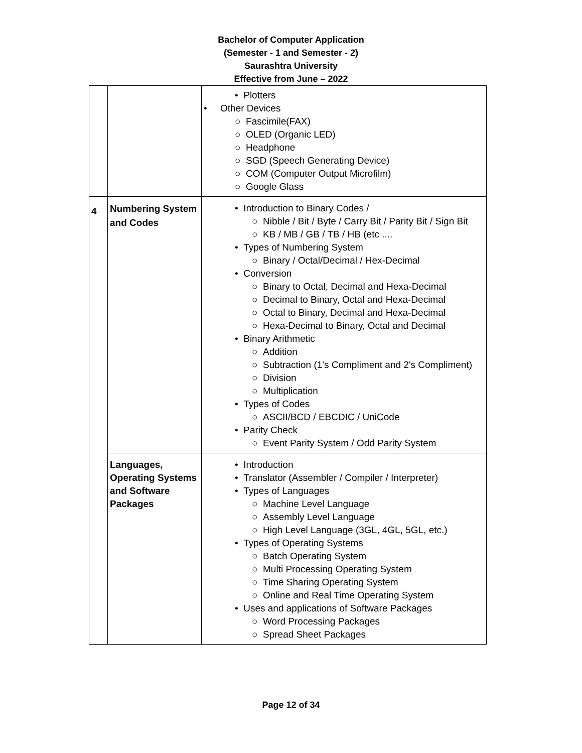Bachelor of Computer Application
(Semester - 1 and Semester - 2)
Saurashtra University
Effective from June – 2022
| | | • Plotters • Other Devices ○ Fascimile(FAX) ○ OLED (Organic LED) ○ Headphone ○ SGD (Speech Generating Device) ○ COM (Computer Output Microfilm) ○ Google Glass |
| 4 | Numbering System and Codes | • Introduction to Binary Codes / ○ Nibble / Bit / Byte / Carry Bit / Parity Bit / Sign Bit ○ KB / MB / GB / TB / HB (etc .... • Types of Numbering System ○ Binary / Octal/Decimal / Hex-Decimal • Conversion ○ Binary to Octal, Decimal and Hexa-Decimal ○ Decimal to Binary, Octal and Hexa-Decimal ○ Octal to Binary, Decimal and Hexa-Decimal ○ Hexa-Decimal to Binary, Octal and Decimal • Binary Arithmetic ○ Addition ○ Subtraction (1's Compliment and 2's Compliment) ○ Division ○ Multiplication • Types of Codes ○ ASCII/BCD / EBCDIC / UniCode • Parity Check ○ Event Parity System / Odd Parity System |
| | Languages, Operating Systems and Software Packages | • Introduction • Translator (Assembler / Compiler / Interpreter) • Types of Languages ○ Machine Level Language ○ Assembly Level Language ○ High Level Language (3GL, 4GL, 5GL, etc.) • Types of Operating Systems ○ Batch Operating System ○ Multi Processing Operating System ○ Time Sharing Operating System ○ Online and Real Time Operating System • Uses and applications of Software Packages ○ Word Processing Packages ○ Spread Sheet Packages |
Page 12 of 34